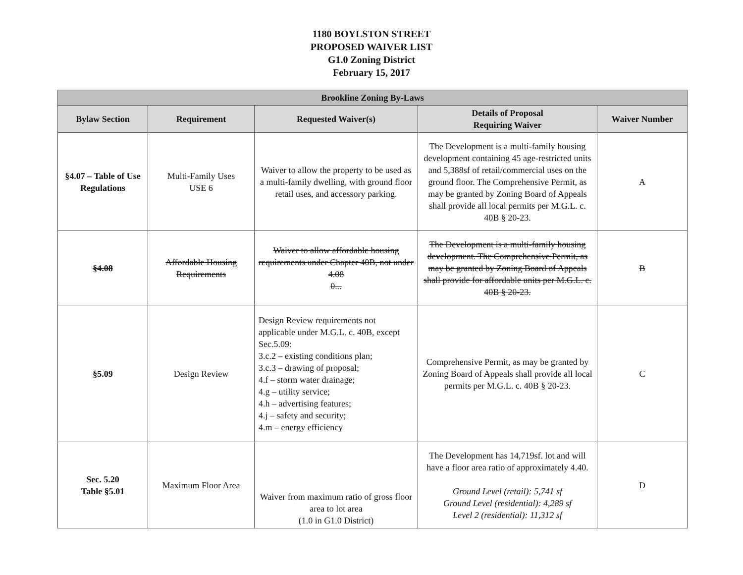1180 BOYLSTON STREET
PROPOSED WAIVER LIST
G1.0 Zoning District
February 15, 2017
| Brookline Zoning By-Laws | | | | |
| Bylaw Section | Requirement | Requested Waiver(s) | Details of Proposal Requiring Waiver | Waiver Number |
| §4.07 – Table of Use Regulations | Multi-Family Uses USE 6 | Waiver to allow the property to be used as a multi-family dwelling, with ground floor retail uses, and accessory parking. | The Development is a multi-family housing development containing 45 age-restricted units and 5,388sf of retail/commercial uses on the ground floor. The Comprehensive Permit, as may be granted by Zoning Board of Appeals shall provide all local permits per M.G.L. c. 40B § 20-23. | A |
| §4.08 | Affordable Housing Requirements | Waiver to allow affordable housing requirements under Chapter 40B, not under 4.08 0... | The Development is a multi-family housing development. The Comprehensive Permit, as may be granted by Zoning Board of Appeals shall provide for affordable units per M.G.L. c. 40B § 20-23. | B |
| §5.09 | Design Review | Design Review requirements not applicable under M.G.L. c. 40B, except Sec.5.09: 3.c.2 – existing conditions plan; 3.c.3 – drawing of proposal; 4.f – storm water drainage; 4.g – utility service; 4.h – advertising features; 4.j – safety and security; 4.m – energy efficiency | Comprehensive Permit, as may be granted by Zoning Board of Appeals shall provide all local permits per M.G.L. c. 40B § 20-23. | C |
| Sec. 5.20 Table §5.01 | Maximum Floor Area | Waiver from maximum ratio of gross floor area to lot area (1.0 in G1.0 District) | The Development has 14,719sf. lot and will have a floor area ratio of approximately 4.40. Ground Level (retail): 5,741 sf Ground Level (residential): 4,289 sf Level 2 (residential): 11,312 sf | D |